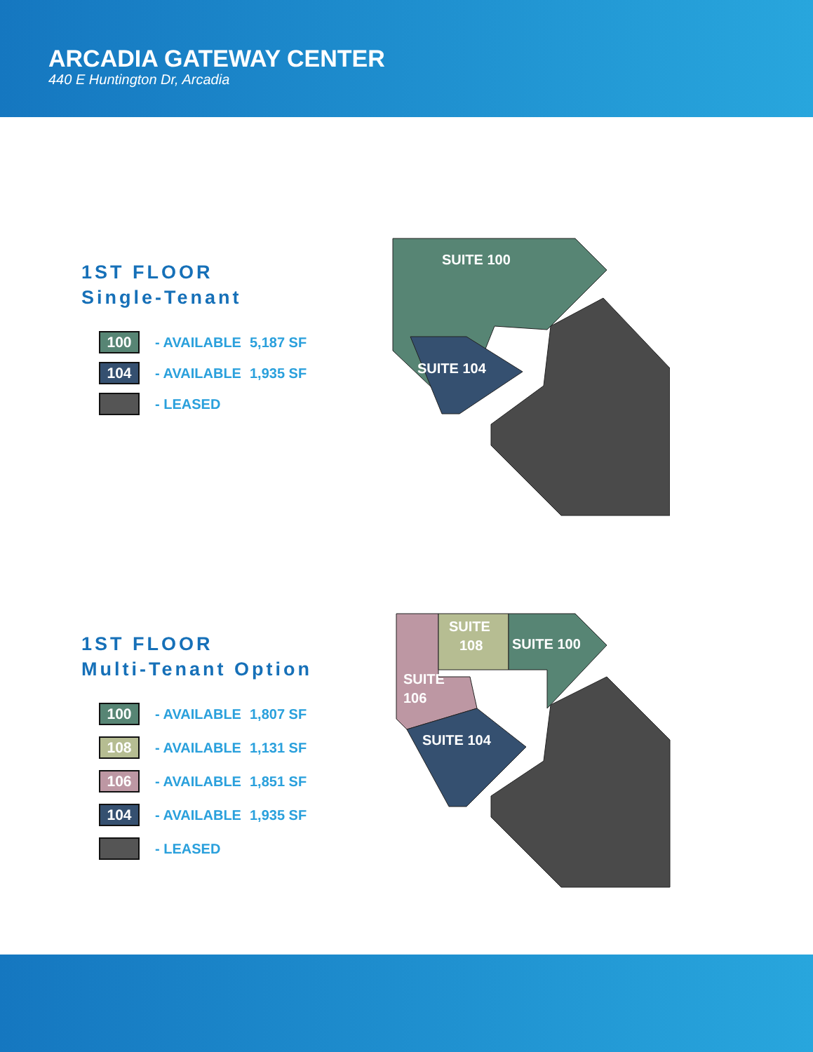ARCADIA GATEWAY CENTER
440 E Huntington Dr, Arcadia
1ST FLOOR
Single-Tenant
100
- AVAILABLE 5,187 SF
104
- AVAILABLE 1,935 SF
- LEASED
SUITE 100
SUITE 104
1ST FLOOR
Multi-Tenant Option
100
- AVAILABLE 1,807 SF
108
- AVAILABLE 1,131 SF
106
- AVAILABLE 1,851 SF
104
- AVAILABLE 1,935 SF
- LEASED
SUITE
108
SUITE 100
SUITE
106
SUITE 104